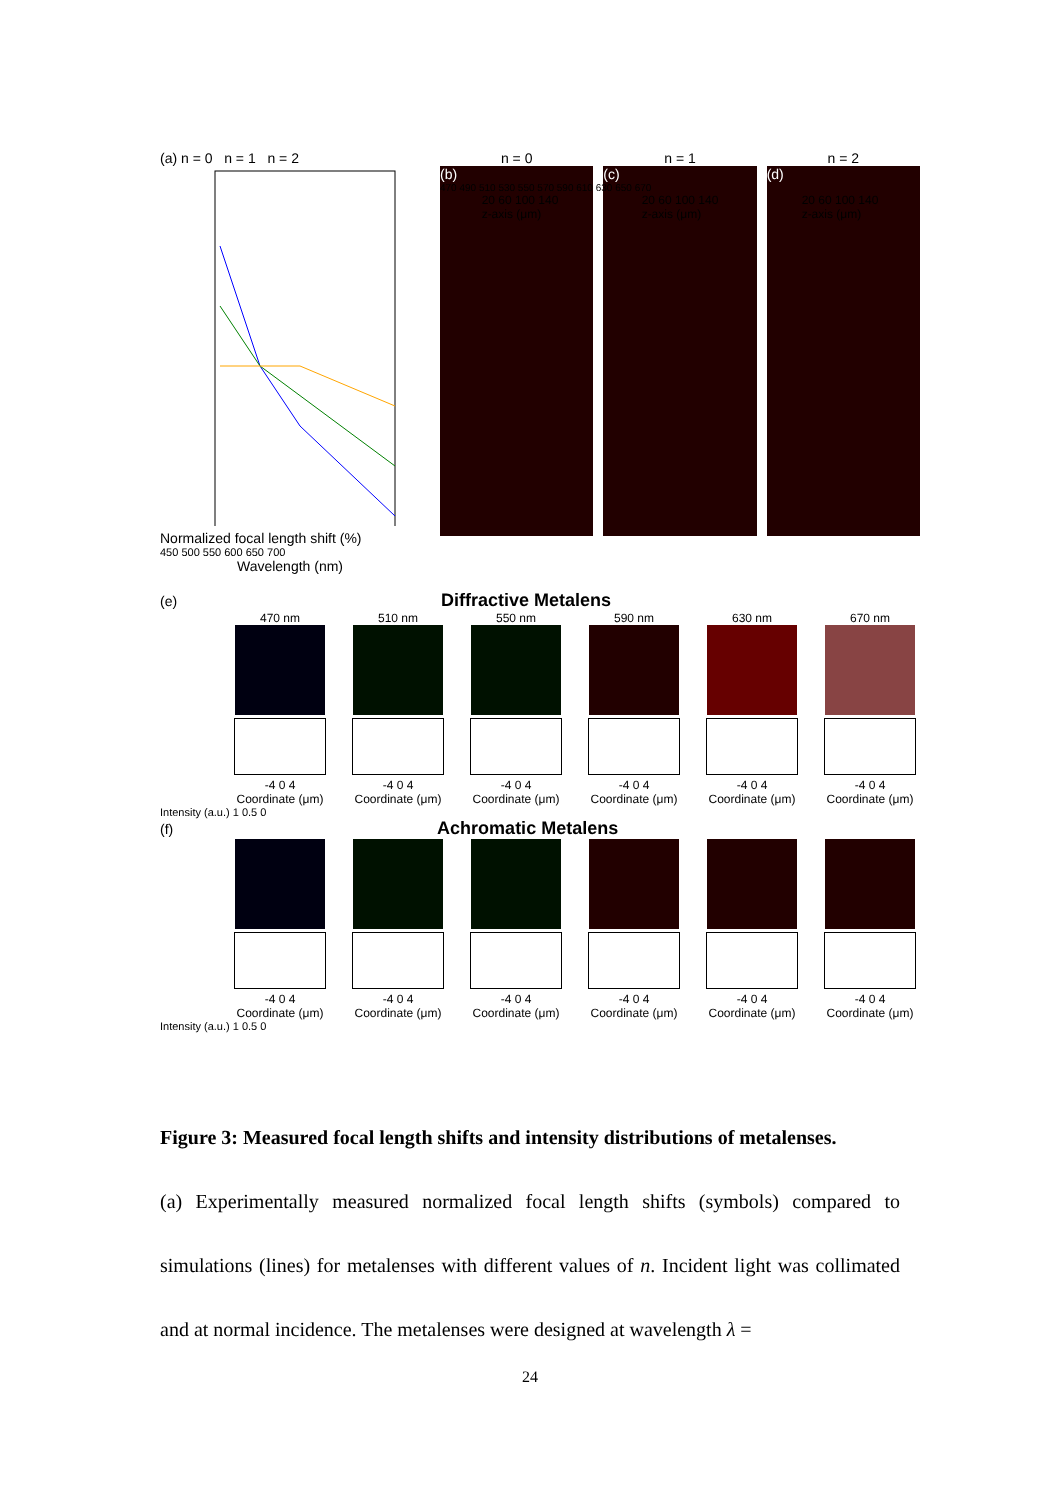(a) n = 0 n = 1 n = 2
Normalized focal length shift (%)
450 500 550 600 650 700
Wavelength (nm)
n = 0
(b)
n = 1
(c)
n = 2
(d)
470 490 510 530 550 570 590 610 630 650 670
20 60 100 140
z-axis (μm) 20 60 100 140
z-axis (μm) 20 60 100 140
z-axis (μm)
(e) Diffractive Metalens
470 nm
-4 0 4
Coordinate (μm)
510 nm
-4 0 4
Coordinate (μm)
550 nm
-4 0 4
Coordinate (μm)
590 nm
-4 0 4
Coordinate (μm)
630 nm
-4 0 4
Coordinate (μm)
670 nm
-4 0 4
Coordinate (μm)
Intensity (a.u.) 1 0.5 0
(f) Achromatic Metalens
-4 0 4
Coordinate (μm)
-4 0 4
Coordinate (μm)
-4 0 4
Coordinate (μm)
-4 0 4
Coordinate (μm)
-4 0 4
Coordinate (μm)
-4 0 4
Coordinate (μm)
Intensity (a.u.) 1 0.5 0
Figure 3: Measured focal length shifts and intensity distributions of metalenses.
(a) Experimentally measured normalized focal length shifts (symbols) compared to simulations (lines) for metalenses with different values of n. Incident light was collimated and at normal incidence. The metalenses were designed at wavelength λ =
24